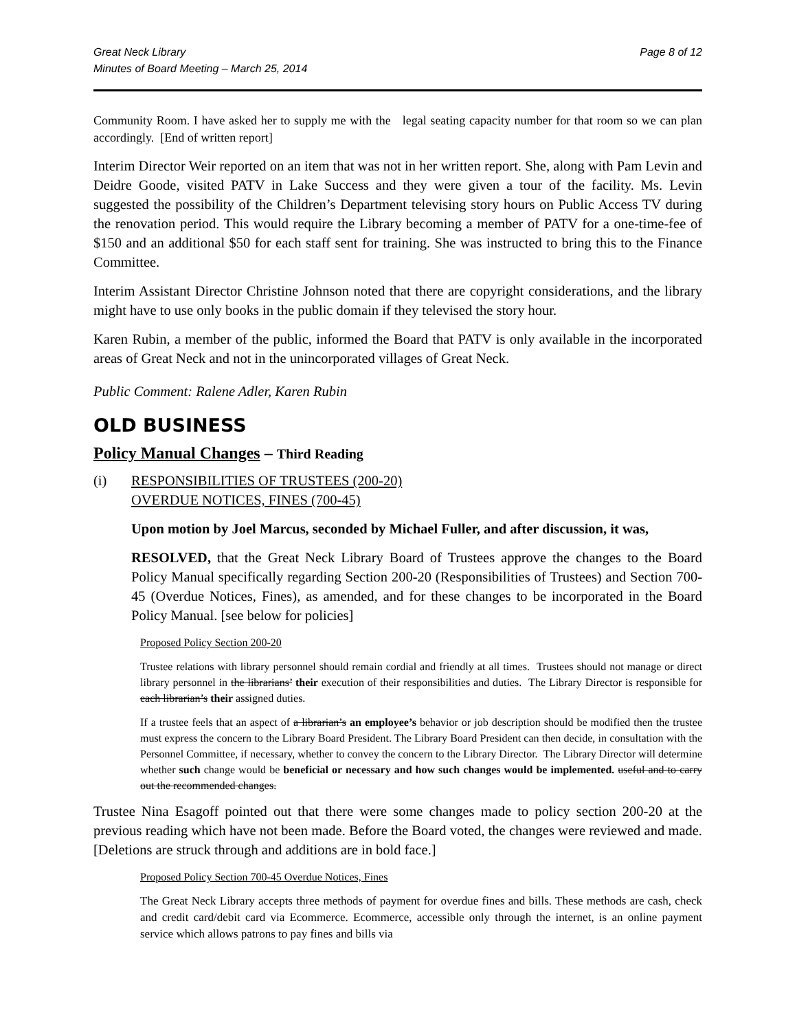Great Neck Library
Minutes of Board Meeting – March 25, 2014
Page 8 of 12
Community Room. I have asked her to supply me with the legal seating capacity number for that room so we can plan accordingly. [End of written report]
Interim Director Weir reported on an item that was not in her written report. She, along with Pam Levin and Deidre Goode, visited PATV in Lake Success and they were given a tour of the facility. Ms. Levin suggested the possibility of the Children’s Department televising story hours on Public Access TV during the renovation period. This would require the Library becoming a member of PATV for a one-time-fee of $150 and an additional $50 for each staff sent for training. She was instructed to bring this to the Finance Committee.
Interim Assistant Director Christine Johnson noted that there are copyright considerations, and the library might have to use only books in the public domain if they televised the story hour.
Karen Rubin, a member of the public, informed the Board that PATV is only available in the incorporated areas of Great Neck and not in the unincorporated villages of Great Neck.
Public Comment: Ralene Adler, Karen Rubin
OLD BUSINESS
Policy Manual Changes – Third Reading
(i) RESPONSIBILITIES OF TRUSTEES (200-20)
OVERDUE NOTICES, FINES (700-45)
Upon motion by Joel Marcus, seconded by Michael Fuller, and after discussion, it was,
RESOLVED, that the Great Neck Library Board of Trustees approve the changes to the Board Policy Manual specifically regarding Section 200-20 (Responsibilities of Trustees) and Section 700-45 (Overdue Notices, Fines), as amended, and for these changes to be incorporated in the Board Policy Manual. [see below for policies]
Proposed Policy Section 200-20
Trustee relations with library personnel should remain cordial and friendly at all times. Trustees should not manage or direct library personnel in the librarians’ their execution of their responsibilities and duties. The Library Director is responsible for each librarian’s their assigned duties.
If a trustee feels that an aspect of a librarian’s an employee’s behavior or job description should be modified then the trustee must express the concern to the Library Board President. The Library Board President can then decide, in consultation with the Personnel Committee, if necessary, whether to convey the concern to the Library Director. The Library Director will determine whether such change would be beneficial or necessary and how such changes would be implemented. useful and to carry out the recommended changes.
Trustee Nina Esagoff pointed out that there were some changes made to policy section 200-20 at the previous reading which have not been made. Before the Board voted, the changes were reviewed and made. [Deletions are struck through and additions are in bold face.]
Proposed Policy Section 700-45 Overdue Notices, Fines
The Great Neck Library accepts three methods of payment for overdue fines and bills. These methods are cash, check and credit card/debit card via Ecommerce. Ecommerce, accessible only through the internet, is an online payment service which allows patrons to pay fines and bills via